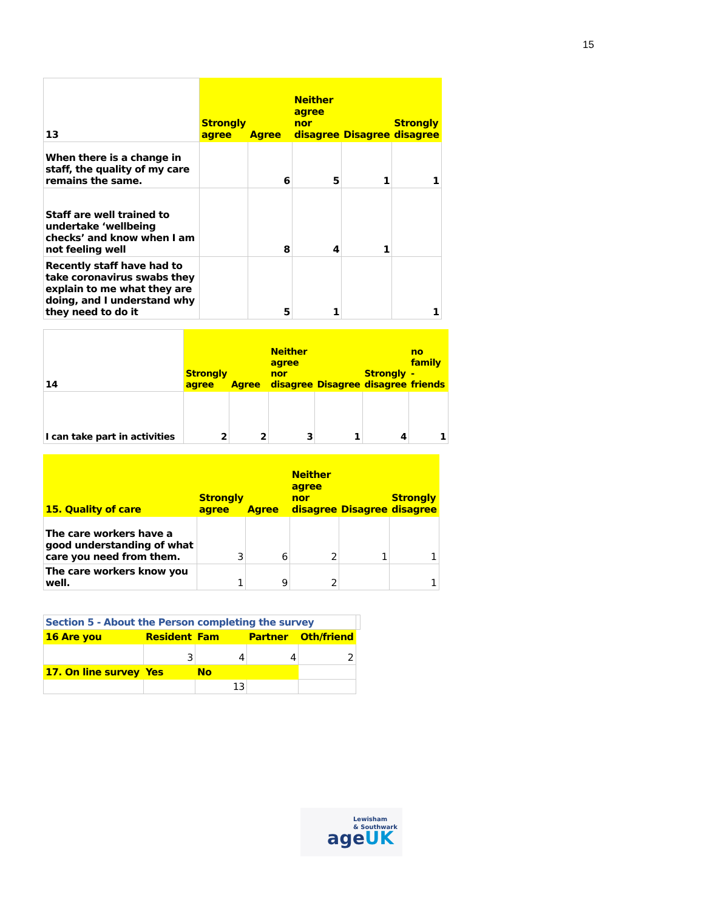15
| 13 | Strongly agree | Agree | Neither agree nor disagree | Disagree | Strongly disagree |
| --- | --- | --- | --- | --- | --- |
| When there is a change in staff, the quality of my care remains the same. | | 6 | 5 | 1 | 1 |
| Staff are well trained to undertake ‘wellbeing checks’ and know when I am not feeling well | | 8 | 4 | 1 | |
| Recently staff have had to take coronavirus swabs they explain to me what they are doing, and I understand why they need to do it | | 5 | 1 | | 1 |
| 14 | Strongly agree | Agree | Neither agree nor disagree | Disagree | Strongly disagree | no family - friends |
| --- | --- | --- | --- | --- | --- | --- |
| I can take part in activities | 2 | 2 | 3 | 1 | 4 | 1 |
| 15. Quality of care | Strongly agree | Agree | Neither agree nor disagree | Disagree | Strongly disagree |
| --- | --- | --- | --- | --- | --- |
| The care workers have a good understanding of what care you need from them. | 3 | 6 | 2 | 1 | 1 |
| The care workers know you well. | 1 | 9 | 2 | | 1 |
| Section 5 - About the Person completing the survey | | | | | |
| 16 Are you | Resident | Fam | Partner | Oth/friend | |
| | 3 | 4 | 4 | 2 | |
| 17. On line survey | Yes | No | | | |
| | | 13 | | | |
Lewisham
& Southwark
ageUK